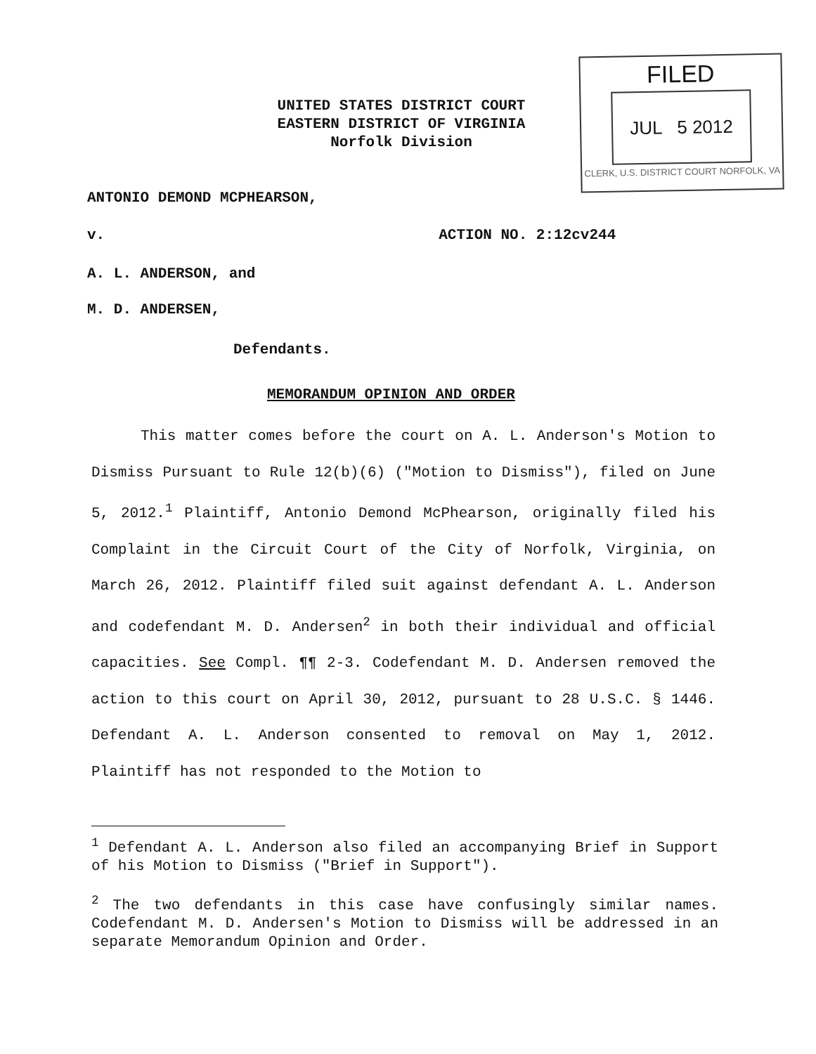UNITED STATES DISTRICT COURT
EASTERN DISTRICT OF VIRGINIA
Norfolk Division
FILED
JUL 5 2012
CLERK, U.S. DISTRICT COURT NORFOLK, VA
ANTONIO DEMOND MCPHEARSON,
v. ACTION NO. 2:12cv244
A. L. ANDERSON, and
M. D. ANDERSEN,
Defendants.
MEMORANDUM OPINION AND ORDER
This matter comes before the court on A. L. Anderson's Motion to Dismiss Pursuant to Rule 12(b)(6) ("Motion to Dismiss"), filed on June 5, 2012.<sup>1</sup> Plaintiff, Antonio Demond McPhearson, originally filed his Complaint in the Circuit Court of the City of Norfolk, Virginia, on March 26, 2012. Plaintiff filed suit against defendant A. L. Anderson and codefendant M. D. Andersen<sup>2</sup> in both their individual and official capacities. See Compl. ¶¶ 2-3. Codefendant M. D. Andersen removed the action to this court on April 30, 2012, pursuant to 28 U.S.C. § 1446. Defendant A. L. Anderson consented to removal on May 1, 2012. Plaintiff has not responded to the Motion to
<sup>1</sup> Defendant A. L. Anderson also filed an accompanying Brief in Support of his Motion to Dismiss ("Brief in Support").
<sup>2</sup> The two defendants in this case have confusingly similar names. Codefendant M. D. Andersen's Motion to Dismiss will be addressed in an separate Memorandum Opinion and Order.